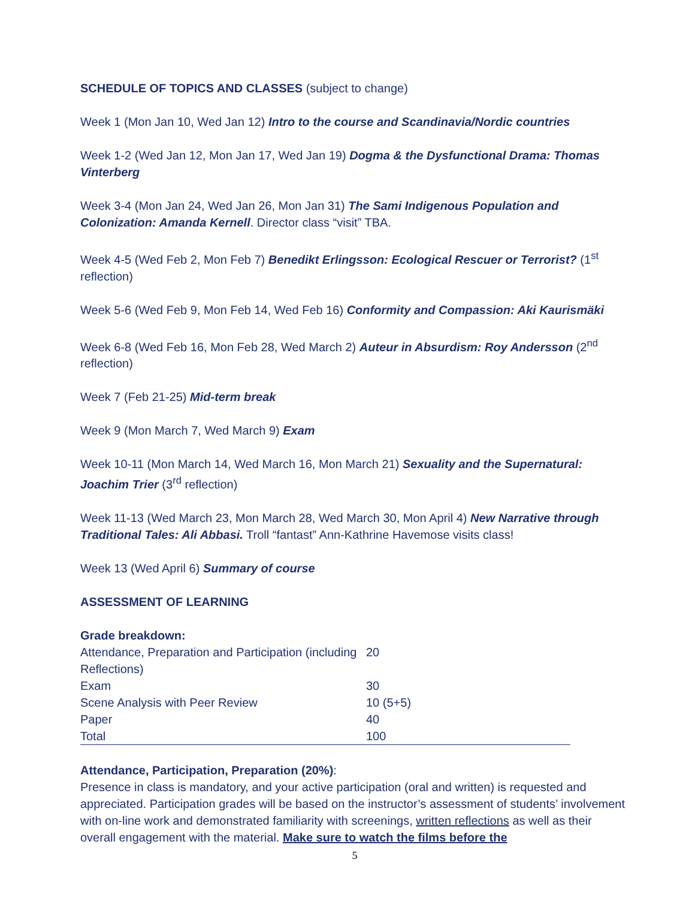SCHEDULE OF TOPICS AND CLASSES (subject to change)
Week 1 (Mon Jan 10, Wed Jan 12) Intro to the course and Scandinavia/Nordic countries
Week 1-2 (Wed Jan 12, Mon Jan 17, Wed Jan 19) Dogma & the Dysfunctional Drama: Thomas Vinterberg
Week 3-4 (Mon Jan 24, Wed Jan 26, Mon Jan 31) The Sami Indigenous Population and Colonization: Amanda Kernell. Director class “visit” TBA.
Week 4-5 (Wed Feb 2, Mon Feb 7) Benedikt Erlingsson: Ecological Rescuer or Terrorist? (1<sup>st</sup> reflection)
Week 5-6 (Wed Feb 9, Mon Feb 14, Wed Feb 16) Conformity and Compassion: Aki Kaurismäki
Week 6-8 (Wed Feb 16, Mon Feb 28, Wed March 2) Auteur in Absurdism: Roy Andersson (2<sup>nd</sup> reflection)
Week 7 (Feb 21-25) Mid-term break
Week 9 (Mon March 7, Wed March 9) Exam
Week 10-11 (Mon March 14, Wed March 16, Mon March 21) Sexuality and the Supernatural: Joachim Trier (3<sup>rd</sup> reflection)
Week 11-13 (Wed March 23, Mon March 28, Wed March 30, Mon April 4) New Narrative through Traditional Tales: Ali Abbasi. Troll “fantast” Ann-Kathrine Havemose visits class!
Week 13 (Wed April 6) Summary of course
ASSESSMENT OF LEARNING
Grade breakdown:
| Attendance, Preparation and Participation (including Reflections) | 20 |
| Exam | 30 |
| Scene Analysis with Peer Review | 10 (5+5) |
| Paper | 40 |
| Total | 100 |
Attendance, Participation, Preparation (20%):
Presence in class is mandatory, and your active participation (oral and written) is requested and appreciated. Participation grades will be based on the instructor’s assessment of students’ involvement with on-line work and demonstrated familiarity with screenings, written reflections as well as their overall engagement with the material. Make sure to watch the films before the
5